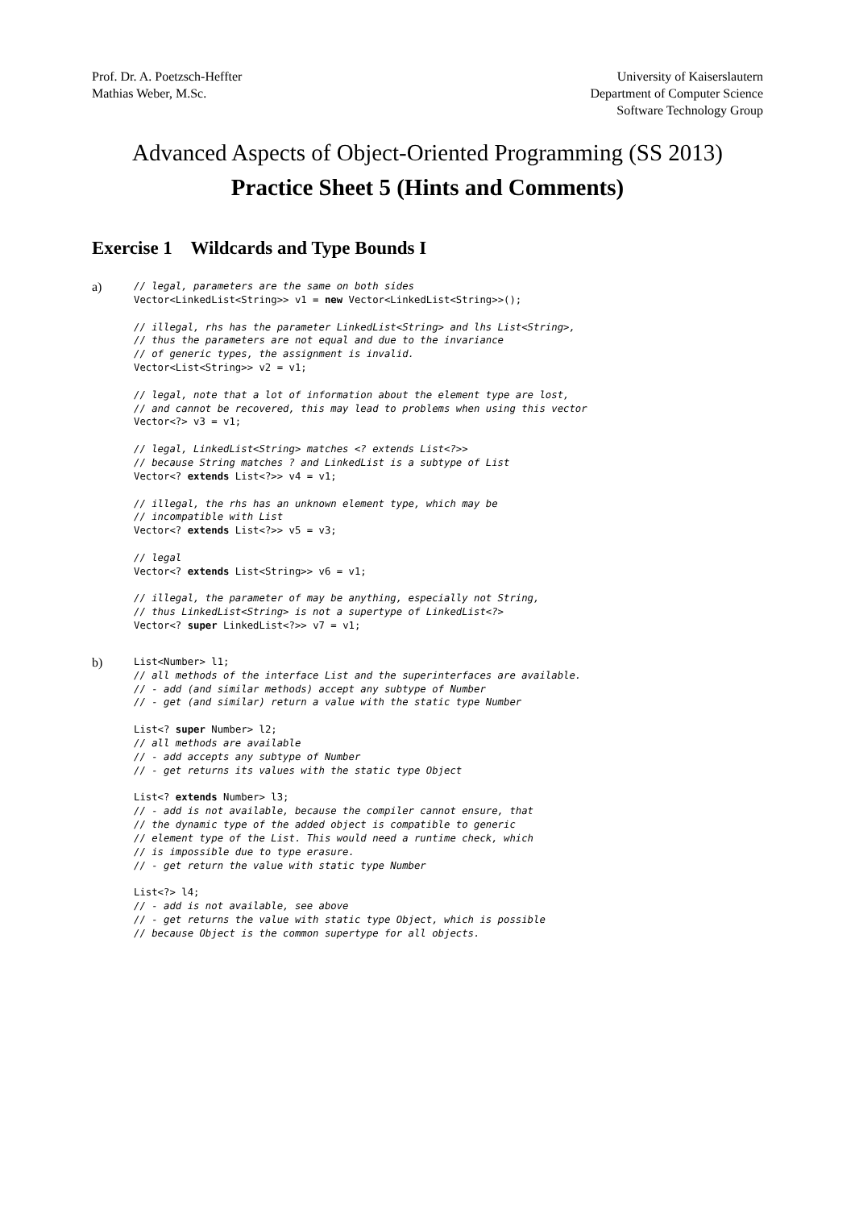Prof. Dr. A. Poetzsch-Heffter
Mathias Weber, M.Sc.
University of Kaiserslautern
Department of Computer Science
Software Technology Group
Advanced Aspects of Object-Oriented Programming (SS 2013)
Practice Sheet 5 (Hints and Comments)
Exercise 1 Wildcards and Type Bounds I
a)
// legal, parameters are the same on both sides
Vector<LinkedList<String>> v1 = new Vector<LinkedList<String>>();

// illegal, rhs has the parameter LinkedList<String> and lhs List<String>,
// thus the parameters are not equal and due to the invariance
// of generic types, the assignment is invalid.
Vector<List<String>> v2 = v1;

// legal, note that a lot of information about the element type are lost,
// and cannot be recovered, this may lead to problems when using this vector
Vector<?> v3 = v1;

// legal, LinkedList<String> matches <? extends List<?>>
// because String matches ? and LinkedList is a subtype of List
Vector<? extends List<?>> v4 = v1;

// illegal, the rhs has an unknown element type, which may be
// incompatible with List
Vector<? extends List<?>> v5 = v3;

// legal
Vector<? extends List<String>> v6 = v1;

// illegal, the parameter of may be anything, especially not String,
// thus LinkedList<String> is not a supertype of LinkedList<?>
Vector<? super LinkedList<?>> v7 = v1;
b)
List<Number> l1;
// all methods of the interface List and the superinterfaces are available.
// - add (and similar methods) accept any subtype of Number
// - get (and similar) return a value with the static type Number

List<? super Number> l2;
// all methods are available
// - add accepts any subtype of Number
// - get returns its values with the static type Object

List<? extends Number> l3;
// - add is not available, because the compiler cannot ensure, that
// the dynamic type of the added object is compatible to generic
// element type of the List. This would need a runtime check, which
// is impossible due to type erasure.
// - get return the value with static type Number

List<?> l4;
// - add is not available, see above
// - get returns the value with static type Object, which is possible
// because Object is the common supertype for all objects.